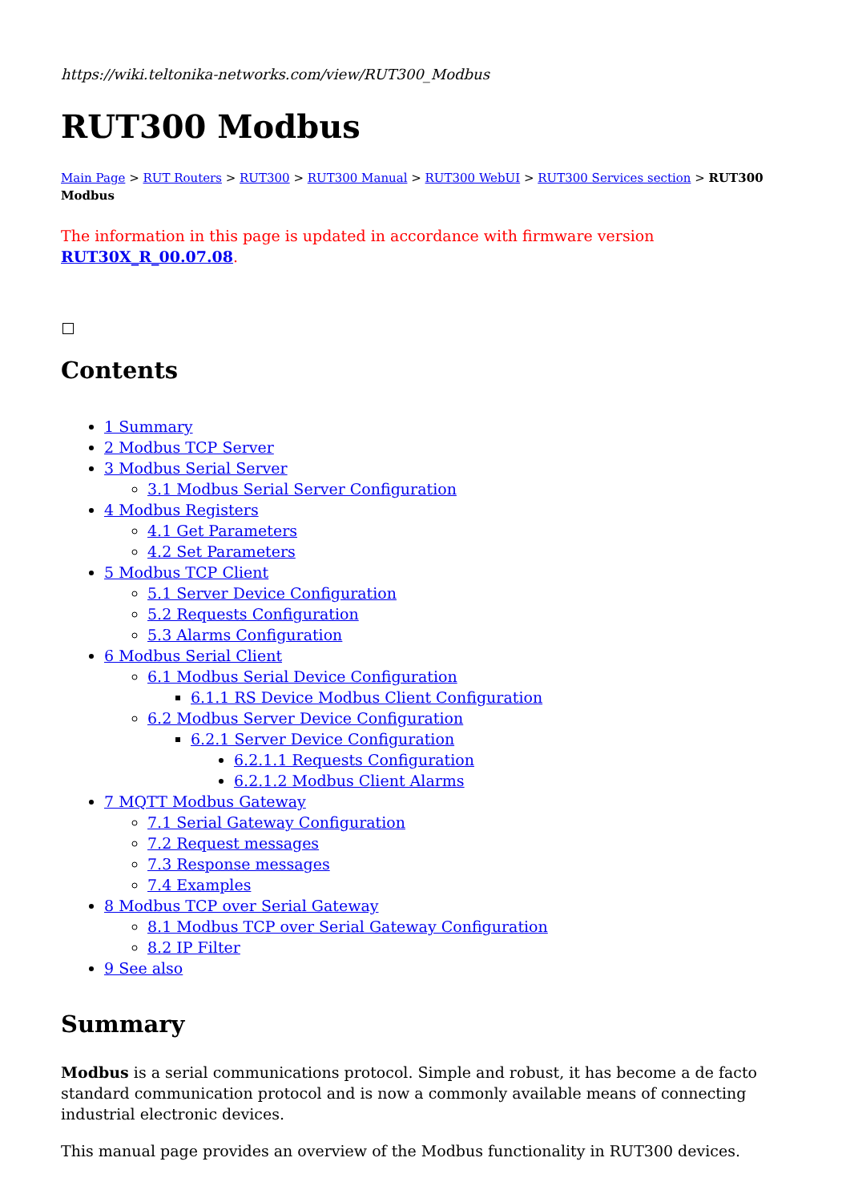https://wiki.teltonika-networks.com/view/RUT300_Modbus
RUT300 Modbus
Main Page > RUT Routers > RUT300 > RUT300 Manual > RUT300 WebUI > RUT300 Services section > RUT300 Modbus
The information in this page is updated in accordance with firmware version RUT30X_R_00.07.08.
Contents
1 Summary
2 Modbus TCP Server
3 Modbus Serial Server
3.1 Modbus Serial Server Configuration
4 Modbus Registers
4.1 Get Parameters
4.2 Set Parameters
5 Modbus TCP Client
5.1 Server Device Configuration
5.2 Requests Configuration
5.3 Alarms Configuration
6 Modbus Serial Client
6.1 Modbus Serial Device Configuration
6.1.1 RS Device Modbus Client Configuration
6.2 Modbus Server Device Configuration
6.2.1 Server Device Configuration
6.2.1.1 Requests Configuration
6.2.1.2 Modbus Client Alarms
7 MQTT Modbus Gateway
7.1 Serial Gateway Configuration
7.2 Request messages
7.3 Response messages
7.4 Examples
8 Modbus TCP over Serial Gateway
8.1 Modbus TCP over Serial Gateway Configuration
8.2 IP Filter
9 See also
Summary
Modbus is a serial communications protocol. Simple and robust, it has become a de facto standard communication protocol and is now a commonly available means of connecting industrial electronic devices.
This manual page provides an overview of the Modbus functionality in RUT300 devices.